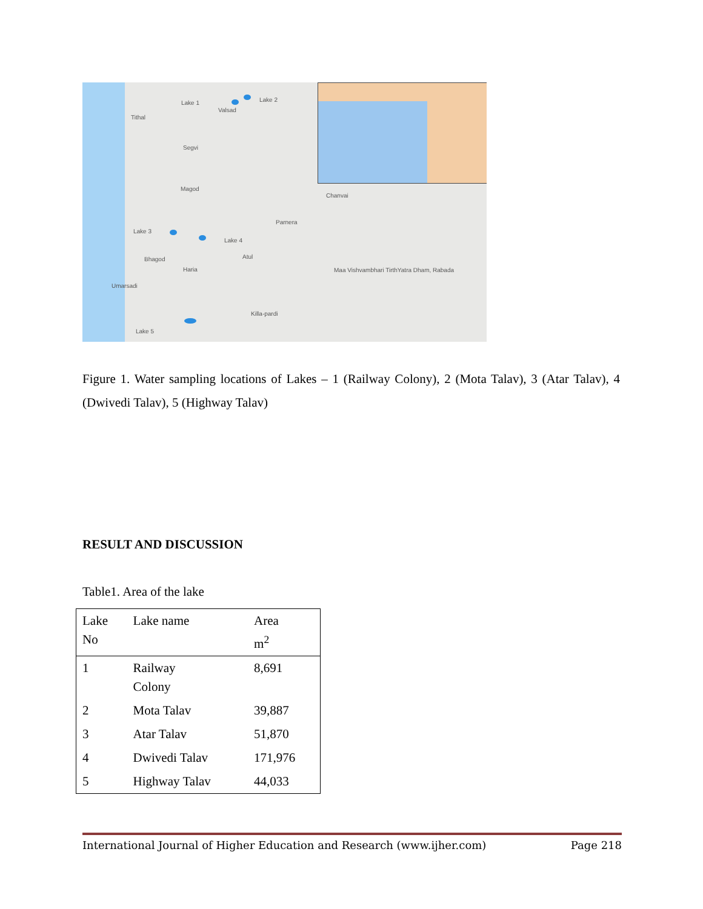Lake 1 Lake 2
Valsad
Tithal
Segvi
Magod
Lake 3
Lake 4
Parnera
Chanvai
Bhagod
Haria
Atul
Maa Vishvambhari TirthYatra Dham, Rabada
Umarsadi
Killa-pardi
Lake 5
Figure 1. Water sampling locations of Lakes – 1 (Railway Colony), 2 (Mota Talav), 3 (Atar Talav), 4 (Dwivedi Talav), 5 (Highway Talav)
RESULT AND DISCUSSION
Table1. Area of the lake
| Lake No | Lake name | Area m<sup>2</sup> |
| --- | --- | --- |
| 1 | Railway Colony | 8,691 |
| 2 | Mota Talav | 39,887 |
| 3 | Atar Talav | 51,870 |
| 4 | Dwivedi Talav | 171,976 |
| 5 | Highway Talav | 44,033 |
International Journal of Higher Education and Research (www.ijher.com) Page 218